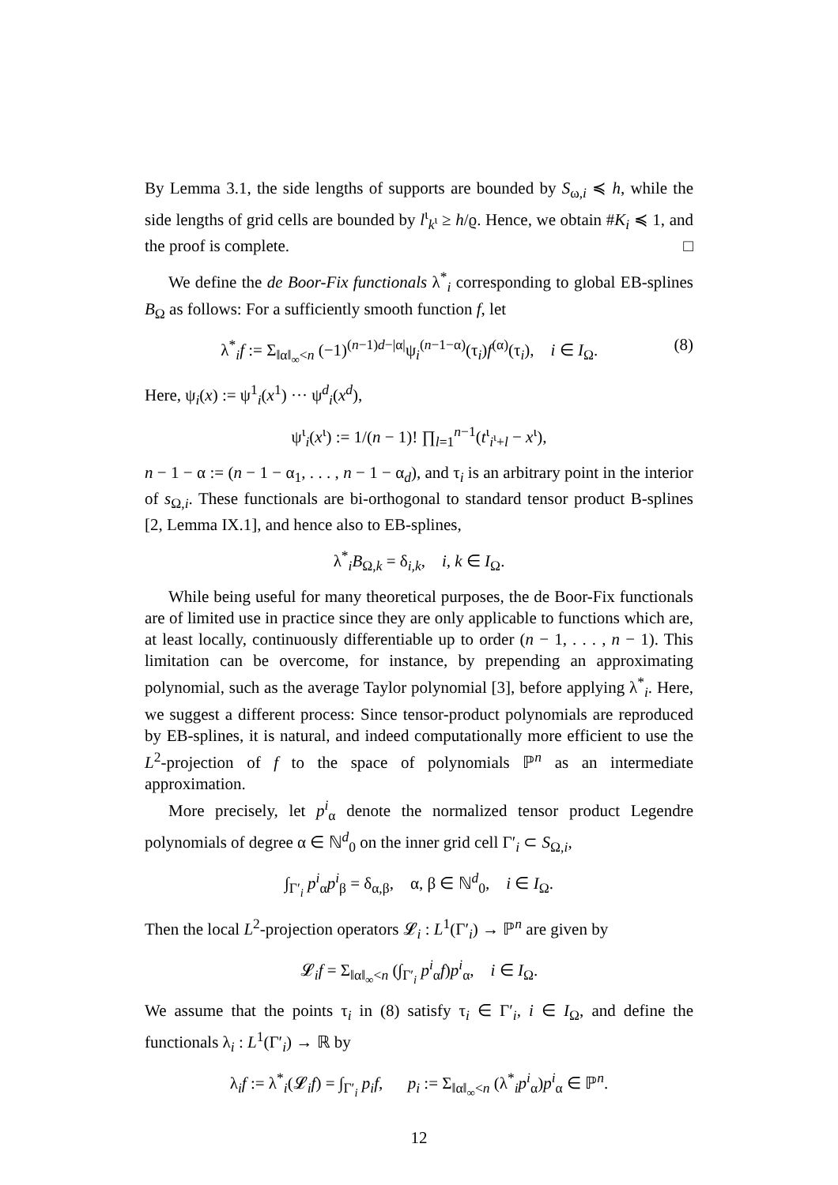By Lemma 3.1, the side lengths of supports are bounded by S<sub>ω,i</sub> ≼ h, while the side lengths of grid cells are bounded by l<sup>ι</sup><sub>k<sup>ι</sup></sub> ≥ h/ϱ. Hence, we obtain #K<sub>i</sub> ≼ 1, and the proof is complete. □
We define the de Boor-Fix functionals λ<sup>*</sup><sub>i</sub> corresponding to global EB-splines B<sub>Ω</sub> as follows: For a sufficiently smooth function f, let
λ<sup>*</sup><sub>i</sub>f := Σ<sub>‖α‖<sub>∞</sub><n</sub> (−1)<sup>(n−1)d−|α|</sup>ψ<sub>i</sub><sup>(n−1−α)</sup>(τ<sub>i</sub>)f<sup>(α)</sup>(τ<sub>i</sub>), i ∈ I<sub>Ω</sub>. (8)
Here, ψ<sub>i</sub>(x) := ψ<sup>1</sup><sub>i</sub>(x<sup>1</sup>) ··· ψ<sup>d</sup><sub>i</sub>(x<sup>d</sup>),
ψ<sup>ι</sup><sub>i</sub>(x<sup>ι</sup>) := 1/(n − 1)! ∏<sub>l=1</sub><sup>n−1</sup>(t<sup>ι</sup><sub>i<sup>ι</sup>+l</sub> − x<sup>ι</sup>),
n − 1 − α := (n − 1 − α<sub>1</sub>, . . . , n − 1 − α<sub>d</sub>), and τ<sub>i</sub> is an arbitrary point in the interior of s<sub>Ω,i</sub>. These functionals are bi-orthogonal to standard tensor product B-splines [2, Lemma IX.1], and hence also to EB-splines,
λ<sup>*</sup><sub>i</sub>B<sub>Ω,k</sub> = δ<sub>i,k</sub>, i, k ∈ I<sub>Ω</sub>.
While being useful for many theoretical purposes, the de Boor-Fix functionals are of limited use in practice since they are only applicable to functions which are, at least locally, continuously differentiable up to order (n − 1, . . . , n − 1). This limitation can be overcome, for instance, by prepending an approximating polynomial, such as the average Taylor polynomial [3], before applying λ<sup>*</sup><sub>i</sub>. Here, we suggest a different process: Since tensor-product polynomials are reproduced by EB-splines, it is natural, and indeed computationally more efficient to use the L<sup>2</sup>-projection of f to the space of polynomials ℙ<sup>n</sup> as an intermediate approximation.
More precisely, let p<sup>i</sup><sub>α</sub> denote the normalized tensor product Legendre polynomials of degree α ∈ ℕ<sup>d</sup><sub>0</sub> on the inner grid cell Γ′<sub>i</sub> ⊂ S<sub>Ω,i</sub>,
∫<sub>Γ′<sub>i</sub></sub> p<sup>i</sup><sub>α</sub>p<sup>i</sup><sub>β</sub> = δ<sub>α,β</sub>, α, β ∈ ℕ<sup>d</sup><sub>0</sub>, i ∈ I<sub>Ω</sub>.
Then the local L<sup>2</sup>-projection operators 𝓛<sub>i</sub> : L<sup>1</sup>(Γ′<sub>i</sub>) → ℙ<sup>n</sup> are given by
𝓛<sub>i</sub>f = Σ<sub>‖α‖<sub>∞</sub><n</sub> (∫<sub>Γ′<sub>i</sub></sub> p<sup>i</sup><sub>α</sub>f)p<sup>i</sup><sub>α</sub>, i ∈ I<sub>Ω</sub>.
We assume that the points τ<sub>i</sub> in (8) satisfy τ<sub>i</sub> ∈ Γ′<sub>i</sub>, i ∈ I<sub>Ω</sub>, and define the functionals λ<sub>i</sub> : L<sup>1</sup>(Γ′<sub>i</sub>) → ℝ by
λ<sub>i</sub>f := λ<sup>*</sup><sub>i</sub>(𝓛<sub>i</sub>f) = ∫<sub>Γ′<sub>i</sub></sub> p<sub>i</sub>f, p<sub>i</sub> := Σ<sub>‖α‖<sub>∞</sub><n</sub> (λ<sup>*</sup><sub>i</sub>p<sup>i</sup><sub>α</sub>)p<sup>i</sup><sub>α</sub> ∈ ℙ<sup>n</sup>.
12